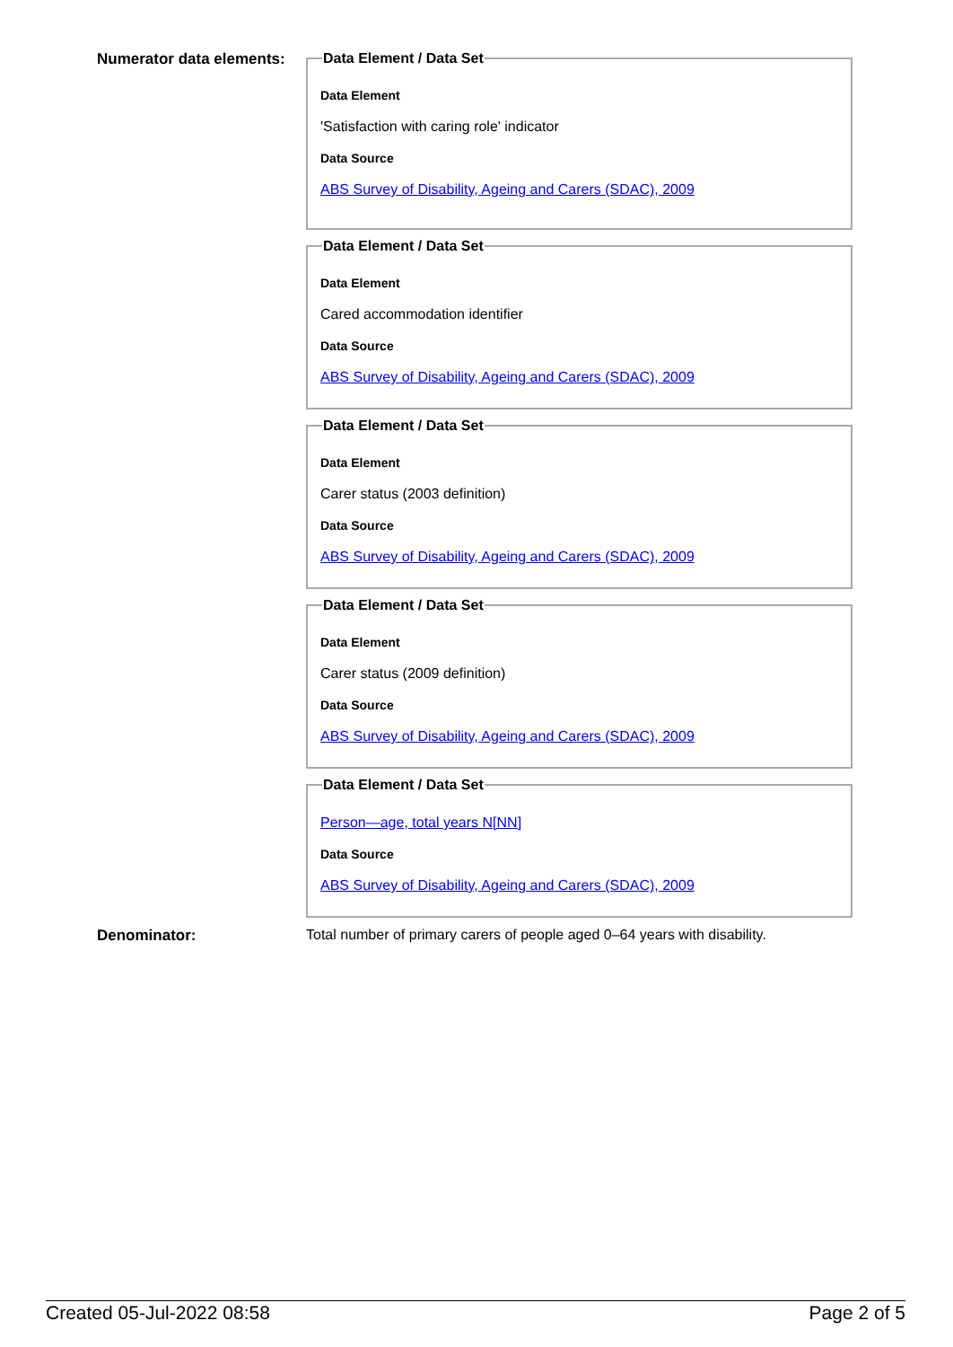Numerator data elements:
Data Element / Data Set
Data Element
'Satisfaction with caring role' indicator
Data Source
ABS Survey of Disability, Ageing and Carers (SDAC), 2009
Data Element / Data Set
Data Element
Cared accommodation identifier
Data Source
ABS Survey of Disability, Ageing and Carers (SDAC), 2009
Data Element / Data Set
Data Element
Carer status (2003 definition)
Data Source
ABS Survey of Disability, Ageing and Carers (SDAC), 2009
Data Element / Data Set
Data Element
Carer status (2009 definition)
Data Source
ABS Survey of Disability, Ageing and Carers (SDAC), 2009
Data Element / Data Set
Person—age, total years N[NN]
Data Source
ABS Survey of Disability, Ageing and Carers (SDAC), 2009
Denominator: Total number of primary carers of people aged 0–64 years with disability.
Created 05-Jul-2022 08:58 Page 2 of 5